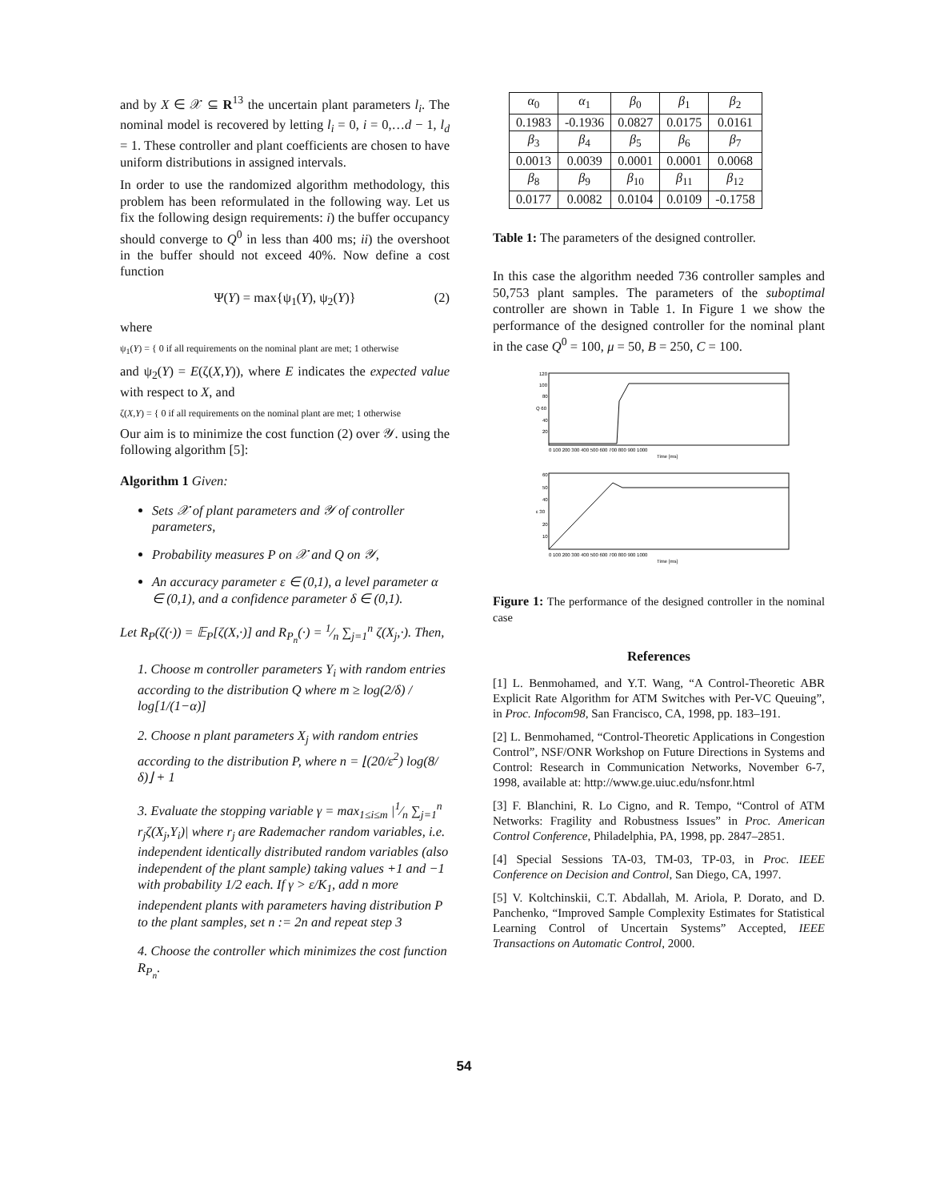and by X ∈ 𝒳 ⊆ R<sup>13</sup> the uncertain plant parameters l<sub>i</sub>. The nominal model is recovered by letting l<sub>i</sub> = 0, i = 0,…d − 1, l<sub>d</sub> = 1. These controller and plant coefficients are chosen to have uniform distributions in assigned intervals.
In order to use the randomized algorithm methodology, this problem has been reformulated in the following way. Let us fix the following design requirements: i) the buffer occupancy should converge to Q<sup>0</sup> in less than 400 ms; ii) the overshoot in the buffer should not exceed 40%. Now define a cost function
Ψ(Y) = max{ψ<sub>1</sub>(Y), ψ<sub>2</sub>(Y)} (2)
where
ψ<sub>1</sub>(Y) = { 0 if all requirements on the nominal plant are met; 1 otherwise
and ψ<sub>2</sub>(Y) = E(ζ(X,Y)), where E indicates the expected value with respect to X, and
ζ(X,Y) = { 0 if all requirements on the nominal plant are met; 1 otherwise
Our aim is to minimize the cost function (2) over 𝒴. using the following algorithm [5]:
Algorithm 1 Given:
Sets 𝒳 of plant parameters and 𝒴 of controller parameters,
Probability measures P on 𝒳 and Q on 𝒴,
An accuracy parameter ε ∈ (0,1), a level parameter α ∈ (0,1), and a confidence parameter δ ∈ (0,1).
Let R<sub>P</sub>(ζ(·)) = 𝔼<sub>P</sub>[ζ(X,·)] and R<sub>P<sub>n</sub></sub>(·) = 1⁄n ∑<sub>j=1</sub><sup>n</sup> ζ(X<sub>j</sub>,·). Then,
1. Choose m controller parameters Y<sub>i</sub> with random entries according to the distribution Q where m ≥ log(2/δ) / log[1/(1−α)]
2. Choose n plant parameters X<sub>j</sub> with random entries according to the distribution P, where n = ⌊(20/ε<sup>2</sup>) log(8/δ)⌋ + 1
3. Evaluate the stopping variable γ = max<sub>1≤i≤m</sub> |1⁄n ∑<sub>j=1</sub><sup>n</sup> r<sub>j</sub>ζ(X<sub>j</sub>,Y<sub>i</sub>)| where r<sub>j</sub> are Rademacher random variables, i.e. independent identically distributed random variables (also independent of the plant sample) taking values +1 and −1 with probability 1/2 each. If γ > ε/K<sub>1</sub>, add n more independent plants with parameters having distribution P to the plant samples, set n := 2n and repeat step 3
4. Choose the controller which minimizes the cost function R<sub>P<sub>n</sub></sub>.
| α<sub>0</sub> | α<sub>1</sub> | β<sub>0</sub> | β<sub>1</sub> | β<sub>2</sub> |
| --- | --- | --- | --- | --- |
| 0.1983 | -0.1936 | 0.0827 | 0.0175 | 0.0161 |
| β<sub>3</sub> | β<sub>4</sub> | β<sub>5</sub> | β<sub>6</sub> | β<sub>7</sub> |
| 0.0013 | 0.0039 | 0.0001 | 0.0001 | 0.0068 |
| β<sub>8</sub> | β<sub>9</sub> | β<sub>10</sub> | β<sub>11</sub> | β<sub>12</sub> |
| 0.0177 | 0.0082 | 0.0104 | 0.0109 | -0.1758 |
Table 1: The parameters of the designed controller.
In this case the algorithm needed 736 controller samples and 50,753 plant samples. The parameters of the suboptimal controller are shown in Table 1. In Figure 1 we show the performance of the designed controller for the nominal plant in the case Q<sup>0</sup> = 100, μ = 50, B = 250, C = 100.
120
100
80
Q 60
40
20
0 100 200 300 400 500 600 700 800 900 1000
Time [ms]
60
50
40
ε 30
20
10
0 100 200 300 400 500 600 700 800 900 1000
Time [ms]
Figure 1: The performance of the designed controller in the nominal case
References
[1] L. Benmohamed, and Y.T. Wang, “A Control-Theoretic ABR Explicit Rate Algorithm for ATM Switches with Per-VC Queuing”, in Proc. Infocom98, San Francisco, CA, 1998, pp. 183–191.
[2] L. Benmohamed, “Control-Theoretic Applications in Congestion Control”, NSF/ONR Workshop on Future Directions in Systems and Control: Research in Communication Networks, November 6-7, 1998, available at: http://www.ge.uiuc.edu/nsfonr.html
[3] F. Blanchini, R. Lo Cigno, and R. Tempo, “Control of ATM Networks: Fragility and Robustness Issues” in Proc. American Control Conference, Philadelphia, PA, 1998, pp. 2847–2851.
[4] Special Sessions TA-03, TM-03, TP-03, in Proc. IEEE Conference on Decision and Control, San Diego, CA, 1997.
[5] V. Koltchinskii, C.T. Abdallah, M. Ariola, P. Dorato, and D. Panchenko, “Improved Sample Complexity Estimates for Statistical Learning Control of Uncertain Systems” Accepted, IEEE Transactions on Automatic Control, 2000.
54